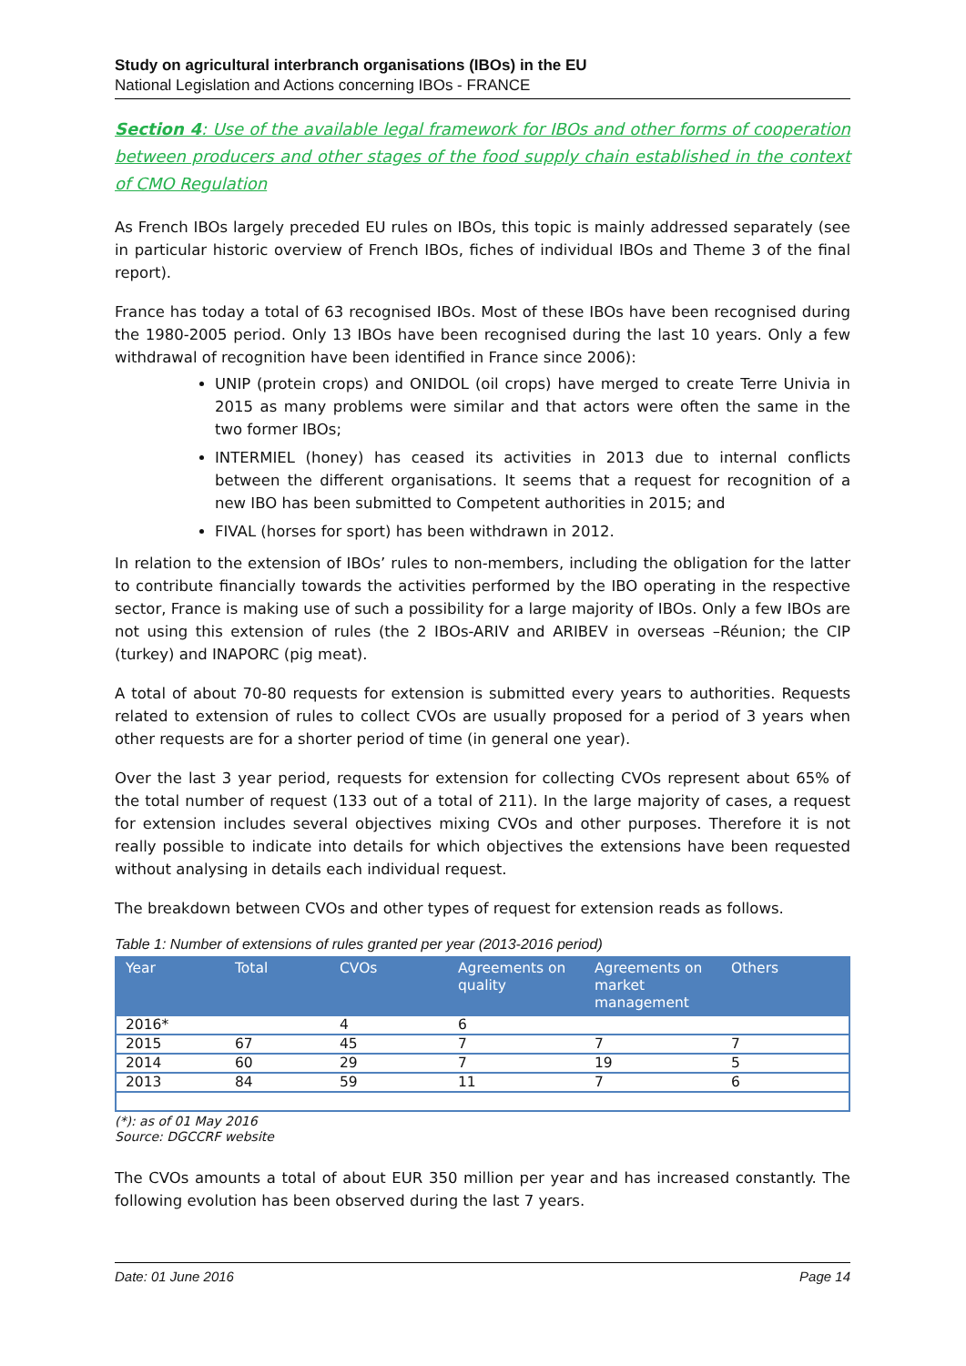Study on agricultural interbranch organisations (IBOs) in the EU
National Legislation and Actions concerning IBOs - FRANCE
Section 4: Use of the available legal framework for IBOs and other forms of cooperation between producers and other stages of the food supply chain established in the context of CMO Regulation
As French IBOs largely preceded EU rules on IBOs, this topic is mainly addressed separately (see in particular historic overview of French IBOs, fiches of individual IBOs and Theme 3 of the final report).
France has today a total of 63 recognised IBOs. Most of these IBOs have been recognised during the 1980-2005 period. Only 13 IBOs have been recognised during the last 10 years. Only a few withdrawal of recognition have been identified in France since 2006):
UNIP (protein crops) and ONIDOL (oil crops) have merged to create Terre Univia in 2015 as many problems were similar and that actors were often the same in the two former IBOs;
INTERMIEL (honey) has ceased its activities in 2013 due to internal conflicts between the different organisations. It seems that a request for recognition of a new IBO has been submitted to Competent authorities in 2015; and
FIVAL (horses for sport) has been withdrawn in 2012.
In relation to the extension of IBOs’ rules to non-members, including the obligation for the latter to contribute financially towards the activities performed by the IBO operating in the respective sector, France is making use of such a possibility for a large majority of IBOs. Only a few IBOs are not using this extension of rules (the 2 IBOs-ARIV and ARIBEV in overseas –Réunion; the CIP (turkey) and INAPORC (pig meat).
A total of about 70-80 requests for extension is submitted every years to authorities. Requests related to extension of rules to collect CVOs are usually proposed for a period of 3 years when other requests are for a shorter period of time (in general one year).
Over the last 3 year period, requests for extension for collecting CVOs represent about 65% of the total number of request (133 out of a total of 211). In the large majority of cases, a request for extension includes several objectives mixing CVOs and other purposes. Therefore it is not really possible to indicate into details for which objectives the extensions have been requested without analysing in details each individual request.
The breakdown between CVOs and other types of request for extension reads as follows.
Table 1: Number of extensions of rules granted per year (2013-2016 period)
| Year | Total | CVOs | Agreements on quality | Agreements on market management | Others |
| --- | --- | --- | --- | --- | --- |
| 2016* | | 4 | 6 | | |
| 2015 | 67 | 45 | 7 | 7 | 7 |
| 2014 | 60 | 29 | 7 | 19 | 5 |
| 2013 | 84 | 59 | 11 | 7 | 6 |
(*): as of 01 May 2016
Source: DGCCRF website
The CVOs amounts a total of about EUR 350 million per year and has increased constantly. The following evolution has been observed during the last 7 years.
Date: 01 June 2016 Page 14